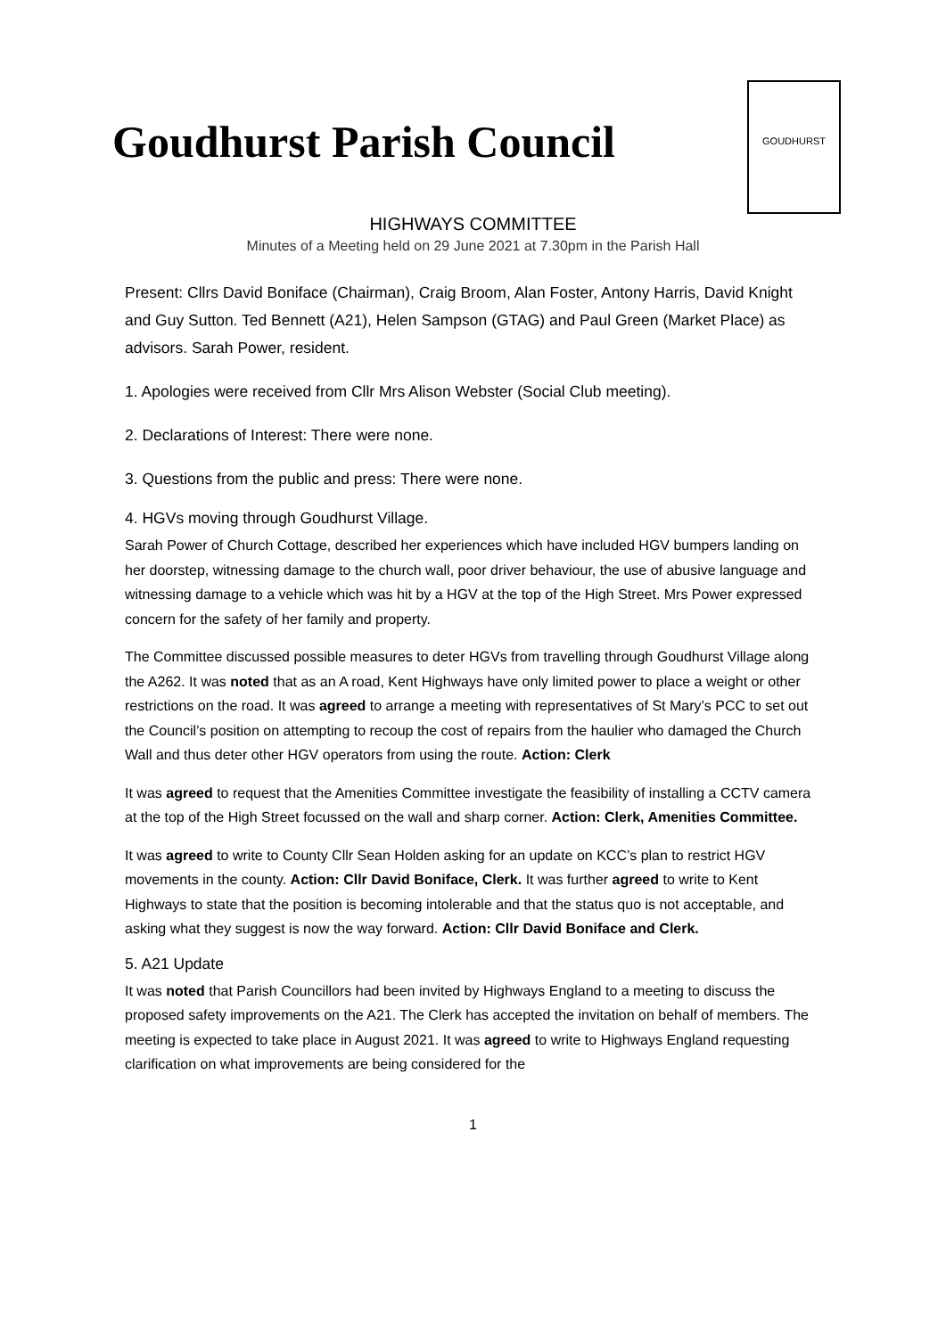Goudhurst Parish Council
GOUDHURST
HIGHWAYS COMMITTEE
Minutes of a Meeting held on 29 June 2021 at 7.30pm in the Parish Hall
Present: Cllrs David Boniface (Chairman), Craig Broom, Alan Foster, Antony Harris, David Knight and Guy Sutton. Ted Bennett (A21), Helen Sampson (GTAG) and Paul Green (Market Place) as advisors. Sarah Power, resident.
1. Apologies were received from Cllr Mrs Alison Webster (Social Club meeting).
2. Declarations of Interest: There were none.
3. Questions from the public and press: There were none.
4. HGVs moving through Goudhurst Village.
Sarah Power of Church Cottage, described her experiences which have included HGV bumpers landing on her doorstep, witnessing damage to the church wall, poor driver behaviour, the use of abusive language and witnessing damage to a vehicle which was hit by a HGV at the top of the High Street. Mrs Power expressed concern for the safety of her family and property.
The Committee discussed possible measures to deter HGVs from travelling through Goudhurst Village along the A262. It was noted that as an A road, Kent Highways have only limited power to place a weight or other restrictions on the road. It was agreed to arrange a meeting with representatives of St Mary’s PCC to set out the Council’s position on attempting to recoup the cost of repairs from the haulier who damaged the Church Wall and thus deter other HGV operators from using the route. Action: Clerk
It was agreed to request that the Amenities Committee investigate the feasibility of installing a CCTV camera at the top of the High Street focussed on the wall and sharp corner. Action: Clerk, Amenities Committee.
It was agreed to write to County Cllr Sean Holden asking for an update on KCC’s plan to restrict HGV movements in the county. Action: Cllr David Boniface, Clerk. It was further agreed to write to Kent Highways to state that the position is becoming intolerable and that the status quo is not acceptable, and asking what they suggest is now the way forward. Action: Cllr David Boniface and Clerk.
5. A21 Update
It was noted that Parish Councillors had been invited by Highways England to a meeting to discuss the proposed safety improvements on the A21. The Clerk has accepted the invitation on behalf of members. The meeting is expected to take place in August 2021. It was agreed to write to Highways England requesting clarification on what improvements are being considered for the
1